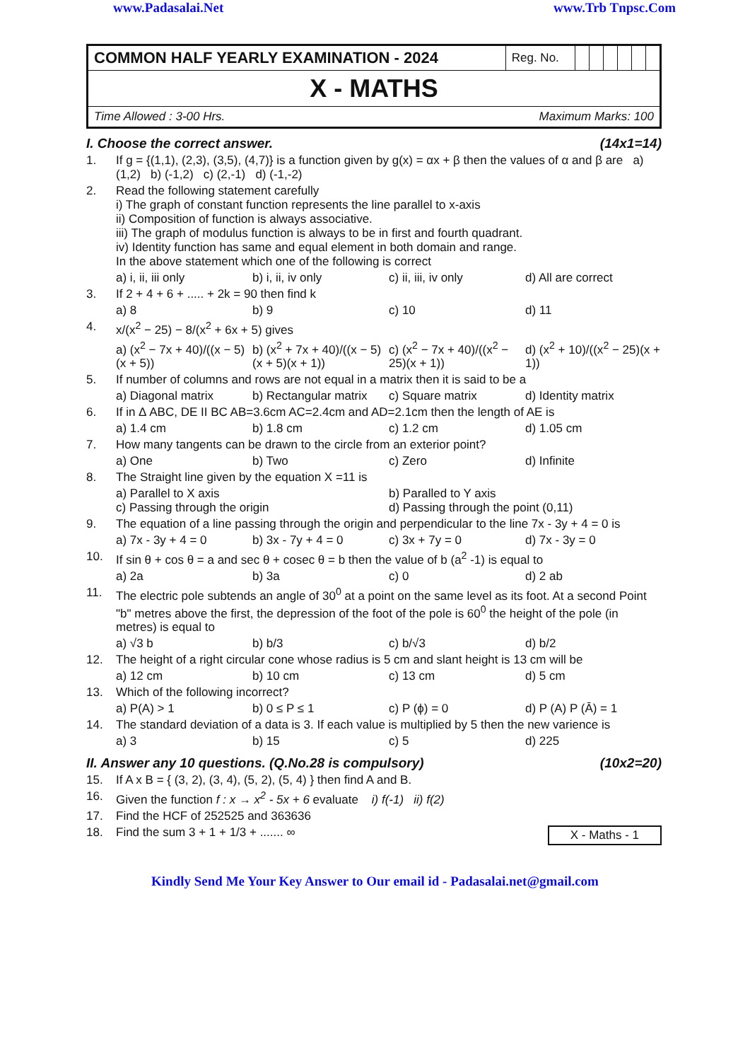www.Padasalai.Net www.Trb Tnpsc.Com
| COMMON HALF YEARLY EXAMINATION - 2024 | Reg. No. | | | | | | |
| X - MATHS | | | | | | | |
| Maximum Marks: 100 Time Allowed : 3-00 Hrs. | | | | | | | |
I. Choose the correct answer. (14x1=14)
1. If g = {(1,1), (2,3), (3,5), (4,7)} is a function given by g(x) = αx + β then the values of α and β are a) (1,2) b) (-1,2) c) (2,-1) d) (-1,-2)
2. Read the following statement carefully
i) The graph of constant function represents the line parallel to x-axis
ii) Composition of function is always associative.
iii) The graph of modulus function is always to be in first and fourth quadrant.
iv) Identity function has same and equal element in both domain and range.
In the above statement which one of the following is correct
a) i, ii, iii only b) i, ii, iv only c) ii, iii, iv only d) All are correct
3. If 2 + 4 + 6 + ..... + 2k = 90 then find k
a) 8 b) 9 c) 10 d) 11
4. x/(x<sup>2</sup> − 25) − 8/(x<sup>2</sup> + 6x + 5) gives
a) (x<sup>2</sup> − 7x + 40)/((x − 5)(x + 5)) b) (x<sup>2</sup> + 7x + 40)/((x − 5)(x + 5)(x + 1)) c) (x<sup>2</sup> − 7x + 40)/((x<sup>2</sup> − 25)(x + 1)) d) (x<sup>2</sup> + 10)/((x<sup>2</sup> − 25)(x + 1))
5. If number of columns and rows are not equal in a matrix then it is said to be a
a) Diagonal matrix b) Rectangular matrix c) Square matrix d) Identity matrix
6. If in Δ ABC, DE II BC AB=3.6cm AC=2.4cm and AD=2.1cm then the length of AE is
a) 1.4 cm b) 1.8 cm c) 1.2 cm d) 1.05 cm
7. How many tangents can be drawn to the circle from an exterior point?
a) One b) Two c) Zero d) Infinite
8. The Straight line given by the equation X =11 is
a) Parallel to X axis b) Paralled to Y axis
c) Passing through the origin d) Passing through the point (0,11)
9. The equation of a line passing through the origin and perpendicular to the line 7x - 3y + 4 = 0 is
a) 7x - 3y + 4 = 0 b) 3x - 7y + 4 = 0 c) 3x + 7y = 0 d) 7x - 3y = 0
10. If sin θ + cos θ = a and sec θ + cosec θ = b then the value of b (a<sup>2</sup> -1) is equal to
a) 2a b) 3a c) 0 d) 2 ab
11. The electric pole subtends an angle of 30<sup>0</sup> at a point on the same level as its foot. At a second Point "b" metres above the first, the depression of the foot of the pole is 60<sup>0</sup> the height of the pole (in metres) is equal to
a) √3 b b) b/3 c) b/√3 d) b/2
12. The height of a right circular cone whose radius is 5 cm and slant height is 13 cm will be
a) 12 cm b) 10 cm c) 13 cm d) 5 cm
13. Which of the following incorrect?
a) P(A) > 1 b) 0 ≤ P ≤ 1 c) P (ϕ) = 0 d) P (A) P (Ā) = 1
14. The standard deviation of a data is 3. If each value is multiplied by 5 then the new varience is
a) 3 b) 15 c) 5 d) 225
II. Answer any 10 questions. (Q.No.28 is compulsory) (10x2=20)
15. If A x B = { (3, 2), (3, 4), (5, 2), (5, 4) } then find A and B.
16. Given the function f : x → x<sup>2</sup> - 5x + 6 evaluate i) f(-1) ii) f(2)
17. Find the HCF of 252525 and 363636
18. Find the sum 3 + 1 + 1/3 + ....... ∞ X - Maths - 1
Kindly Send Me Your Key Answer to Our email id - Padasalai.net@gmail.com